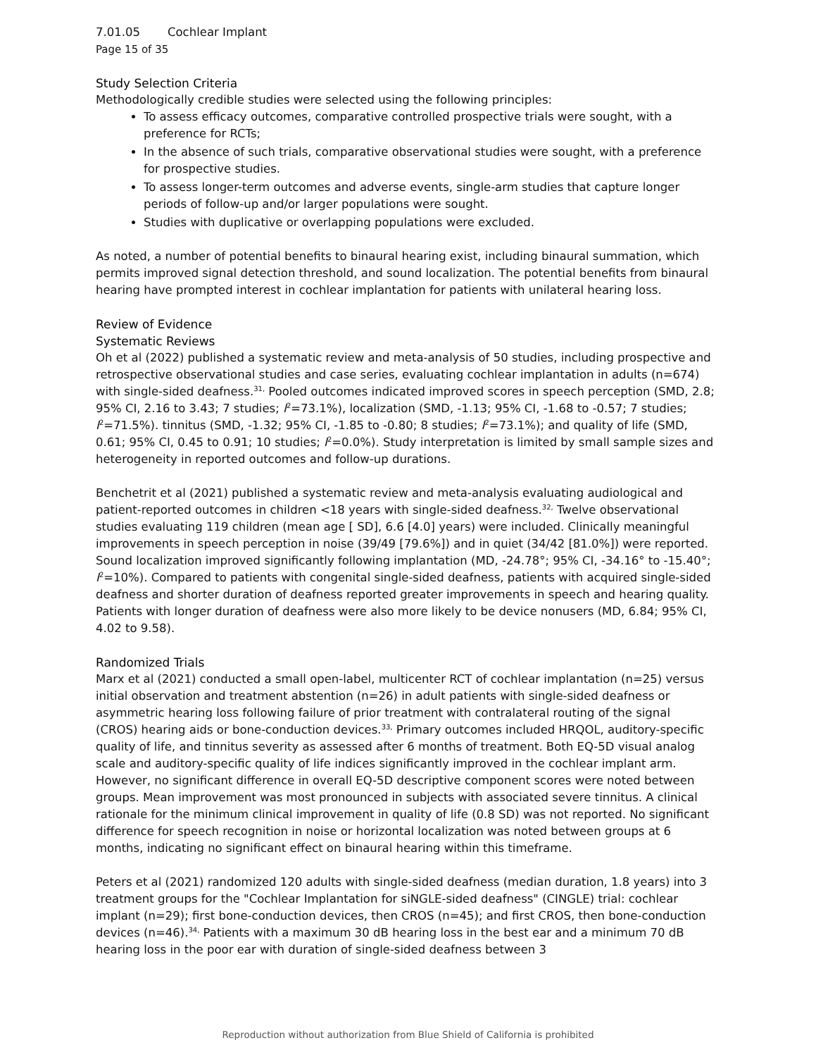7.01.05 Cochlear Implant
Page 15 of 35
Study Selection Criteria
Methodologically credible studies were selected using the following principles:
To assess efficacy outcomes, comparative controlled prospective trials were sought, with a preference for RCTs;
In the absence of such trials, comparative observational studies were sought, with a preference for prospective studies.
To assess longer-term outcomes and adverse events, single-arm studies that capture longer periods of follow-up and/or larger populations were sought.
Studies with duplicative or overlapping populations were excluded.
As noted, a number of potential benefits to binaural hearing exist, including binaural summation, which permits improved signal detection threshold, and sound localization. The potential benefits from binaural hearing have prompted interest in cochlear implantation for patients with unilateral hearing loss.
Review of Evidence
Systematic Reviews
Oh et al (2022) published a systematic review and meta-analysis of 50 studies, including prospective and retrospective observational studies and case series, evaluating cochlear implantation in adults (n=674) with single-sided deafness.<sup>31,</sup> Pooled outcomes indicated improved scores in speech perception (SMD, 2.8; 95% CI, 2.16 to 3.43; 7 studies; I<sup>2</sup>=73.1%), localization (SMD, -1.13; 95% CI, -1.68 to -0.57; 7 studies; I<sup>2</sup>=71.5%). tinnitus (SMD, -1.32; 95% CI, -1.85 to -0.80; 8 studies; I<sup>2</sup>=73.1%); and quality of life (SMD, 0.61; 95% CI, 0.45 to 0.91; 10 studies; I<sup>2</sup>=0.0%). Study interpretation is limited by small sample sizes and heterogeneity in reported outcomes and follow-up durations.
Benchetrit et al (2021) published a systematic review and meta-analysis evaluating audiological and patient-reported outcomes in children <18 years with single-sided deafness.<sup>32,</sup> Twelve observational studies evaluating 119 children (mean age [ SD], 6.6 [4.0] years) were included. Clinically meaningful improvements in speech perception in noise (39/49 [79.6%]) and in quiet (34/42 [81.0%]) were reported. Sound localization improved significantly following implantation (MD, -24.78°; 95% CI, -34.16° to -15.40°; I<sup>2</sup>=10%). Compared to patients with congenital single-sided deafness, patients with acquired single-sided deafness and shorter duration of deafness reported greater improvements in speech and hearing quality. Patients with longer duration of deafness were also more likely to be device nonusers (MD, 6.84; 95% CI, 4.02 to 9.58).
Randomized Trials
Marx et al (2021) conducted a small open-label, multicenter RCT of cochlear implantation (n=25) versus initial observation and treatment abstention (n=26) in adult patients with single-sided deafness or asymmetric hearing loss following failure of prior treatment with contralateral routing of the signal (CROS) hearing aids or bone-conduction devices.<sup>33,</sup> Primary outcomes included HRQOL, auditory-specific quality of life, and tinnitus severity as assessed after 6 months of treatment. Both EQ-5D visual analog scale and auditory-specific quality of life indices significantly improved in the cochlear implant arm. However, no significant difference in overall EQ-5D descriptive component scores were noted between groups. Mean improvement was most pronounced in subjects with associated severe tinnitus. A clinical rationale for the minimum clinical improvement in quality of life (0.8 SD) was not reported. No significant difference for speech recognition in noise or horizontal localization was noted between groups at 6 months, indicating no significant effect on binaural hearing within this timeframe.
Peters et al (2021) randomized 120 adults with single-sided deafness (median duration, 1.8 years) into 3 treatment groups for the "Cochlear Implantation for siNGLE-sided deafness" (CINGLE) trial: cochlear implant (n=29); first bone-conduction devices, then CROS (n=45); and first CROS, then bone-conduction devices (n=46).<sup>34,</sup> Patients with a maximum 30 dB hearing loss in the best ear and a minimum 70 dB hearing loss in the poor ear with duration of single-sided deafness between 3
Reproduction without authorization from Blue Shield of California is prohibited